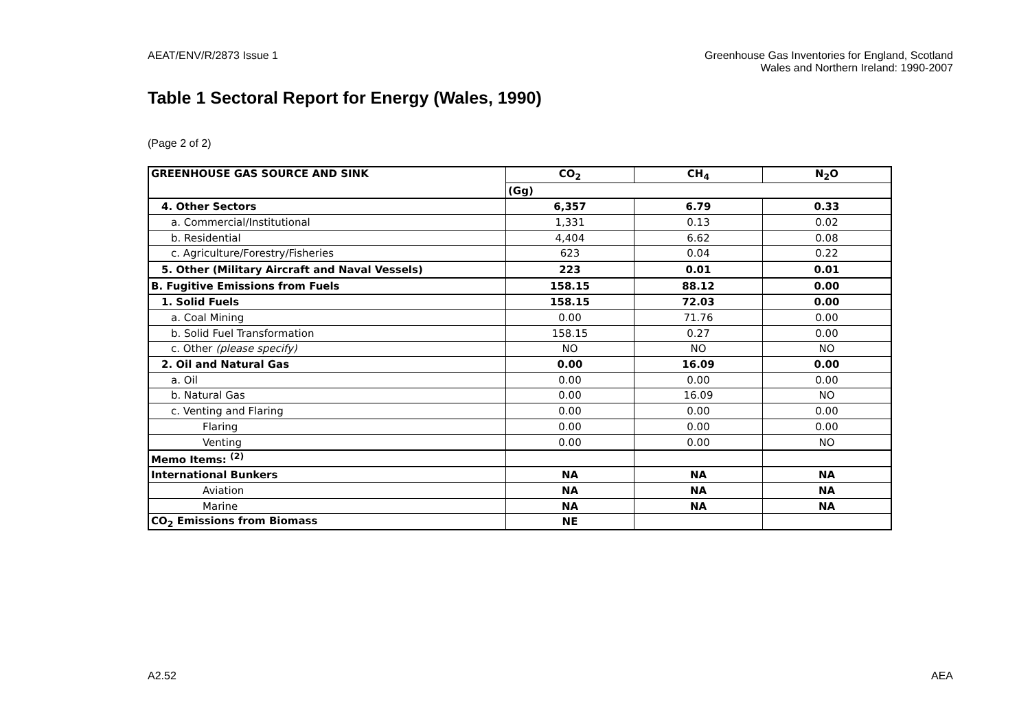AEAT/ENV/R/2873 Issue 1 Greenhouse Gas Inventories for England, Scotland
Wales and Northern Ireland: 1990-2007
Table 1 Sectoral Report for Energy (Wales, 1990)
(Page 2 of 2)
| GREENHOUSE GAS SOURCE AND SINK | CO<sub>2</sub> | CH<sub>4</sub> | N<sub>2</sub>O |
| --- | --- | --- | --- |
| | (Gg) | | |
| 4. Other Sectors | 6,357 | 6.79 | 0.33 |
| a. Commercial/Institutional | 1,331 | 0.13 | 0.02 |
| b. Residential | 4,404 | 6.62 | 0.08 |
| c. Agriculture/Forestry/Fisheries | 623 | 0.04 | 0.22 |
| 5. Other (Military Aircraft and Naval Vessels) | 223 | 0.01 | 0.01 |
| B. Fugitive Emissions from Fuels | 158.15 | 88.12 | 0.00 |
| 1. Solid Fuels | 158.15 | 72.03 | 0.00 |
| a. Coal Mining | 0.00 | 71.76 | 0.00 |
| b. Solid Fuel Transformation | 158.15 | 0.27 | 0.00 |
| c. Other (please specify) | NO | NO | NO |
| 2. Oil and Natural Gas | 0.00 | 16.09 | 0.00 |
| a. Oil | 0.00 | 0.00 | 0.00 |
| b. Natural Gas | 0.00 | 16.09 | NO |
| c. Venting and Flaring | 0.00 | 0.00 | 0.00 |
| Flaring | 0.00 | 0.00 | 0.00 |
| Venting | 0.00 | 0.00 | NO |
| Memo Items: <sup>(2)</sup> | | | |
| International Bunkers | NA | NA | NA |
| Aviation | NA | NA | NA |
| Marine | NA | NA | NA |
| CO<sub>2</sub> Emissions from Biomass | NE | | |
A2.52 AEA